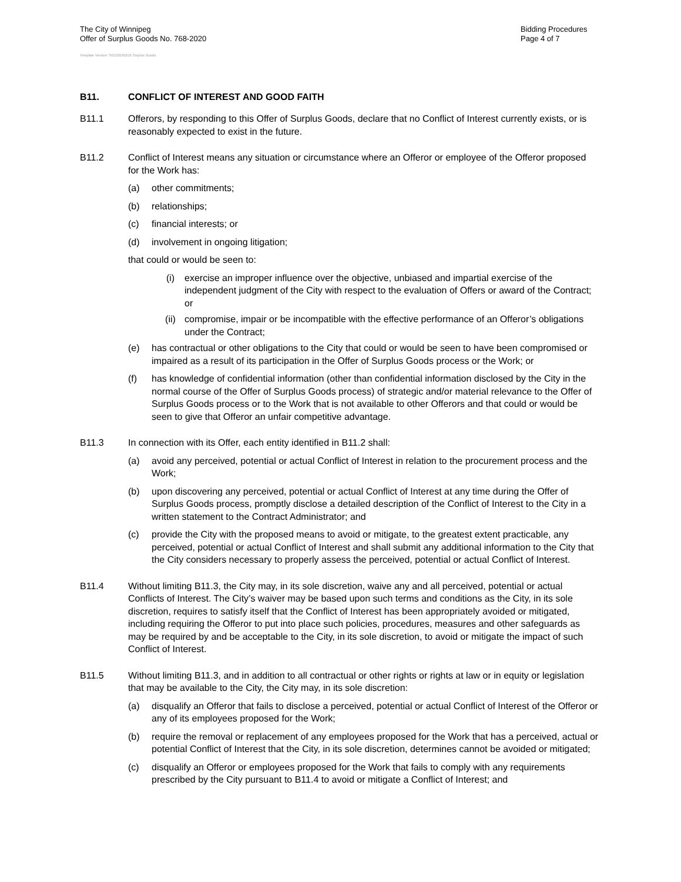The City of Winnipeg
Offer of Surplus Goods No. 768-2020
Bidding Procedures
Page 4 of 7
Template Version: SG120181015 Surplus Goods
B11. CONFLICT OF INTEREST AND GOOD FAITH
B11.1 Offerors, by responding to this Offer of Surplus Goods, declare that no Conflict of Interest currently exists, or is reasonably expected to exist in the future.
B11.2 Conflict of Interest means any situation or circumstance where an Offeror or employee of the Offeror proposed for the Work has:
(a) other commitments;
(b) relationships;
(c) financial interests; or
(d) involvement in ongoing litigation;
that could or would be seen to:
(i) exercise an improper influence over the objective, unbiased and impartial exercise of the independent judgment of the City with respect to the evaluation of Offers or award of the Contract; or
(ii) compromise, impair or be incompatible with the effective performance of an Offeror’s obligations under the Contract;
(e) has contractual or other obligations to the City that could or would be seen to have been compromised or impaired as a result of its participation in the Offer of Surplus Goods process or the Work; or
(f) has knowledge of confidential information (other than confidential information disclosed by the City in the normal course of the Offer of Surplus Goods process) of strategic and/or material relevance to the Offer of Surplus Goods process or to the Work that is not available to other Offerors and that could or would be seen to give that Offeror an unfair competitive advantage.
B11.3 In connection with its Offer, each entity identified in B11.2 shall:
(a) avoid any perceived, potential or actual Conflict of Interest in relation to the procurement process and the Work;
(b) upon discovering any perceived, potential or actual Conflict of Interest at any time during the Offer of Surplus Goods process, promptly disclose a detailed description of the Conflict of Interest to the City in a written statement to the Contract Administrator; and
(c) provide the City with the proposed means to avoid or mitigate, to the greatest extent practicable, any perceived, potential or actual Conflict of Interest and shall submit any additional information to the City that the City considers necessary to properly assess the perceived, potential or actual Conflict of Interest.
B11.4 Without limiting B11.3, the City may, in its sole discretion, waive any and all perceived, potential or actual Conflicts of Interest. The City’s waiver may be based upon such terms and conditions as the City, in its sole discretion, requires to satisfy itself that the Conflict of Interest has been appropriately avoided or mitigated, including requiring the Offeror to put into place such policies, procedures, measures and other safeguards as may be required by and be acceptable to the City, in its sole discretion, to avoid or mitigate the impact of such Conflict of Interest.
B11.5 Without limiting B11.3, and in addition to all contractual or other rights or rights at law or in equity or legislation that may be available to the City, the City may, in its sole discretion:
(a) disqualify an Offeror that fails to disclose a perceived, potential or actual Conflict of Interest of the Offeror or any of its employees proposed for the Work;
(b) require the removal or replacement of any employees proposed for the Work that has a perceived, actual or potential Conflict of Interest that the City, in its sole discretion, determines cannot be avoided or mitigated;
(c) disqualify an Offeror or employees proposed for the Work that fails to comply with any requirements prescribed by the City pursuant to B11.4 to avoid or mitigate a Conflict of Interest; and